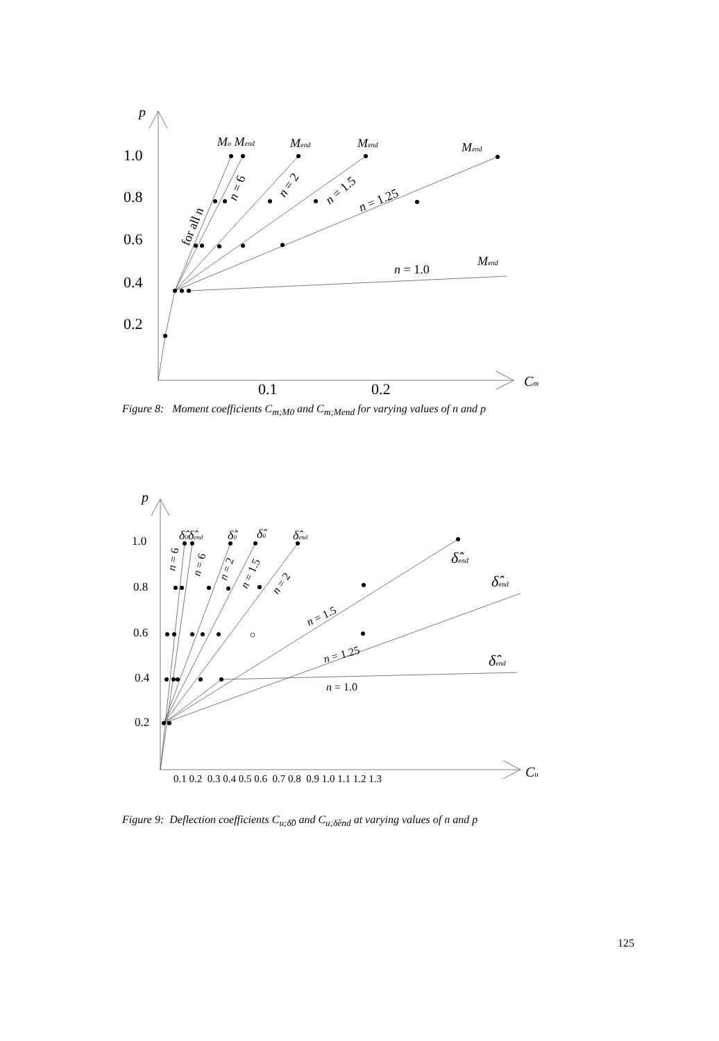p
1.0
0.8
0.6
0.4
0.2
0.1
0.2
Cm
Mo Mend
Mend
Mend
Mend
Mend
n = 1.0
n = 1.25
n = 1.5
n = 2
n = 6
for all n
Figure 8: Moment coefficients C<sub>m;M0</sub> and C<sub>m;Mend</sub> for varying values of n and p
p
1.0
0.8
0.6
0.4
0.2
0.1 0.2 0.3 0.4 0.5 0.6 0.7 0.8 0.9 1.0 1.1 1.2 1.3
Cu
δ̂0δ̂end
δ̂0
δ̂0
δ̂end
δ̂end
δ̂end
δ̂end
n = 1.0
n = 1.25
n = 1.5
n = 2
n = 1.5
n = 2
n = 6
n = 6
Figure 9: Deflection coefficients C<sub>u;δ̂0</sub> and C<sub>u;δ̂end</sub> at varying values of n and p
125